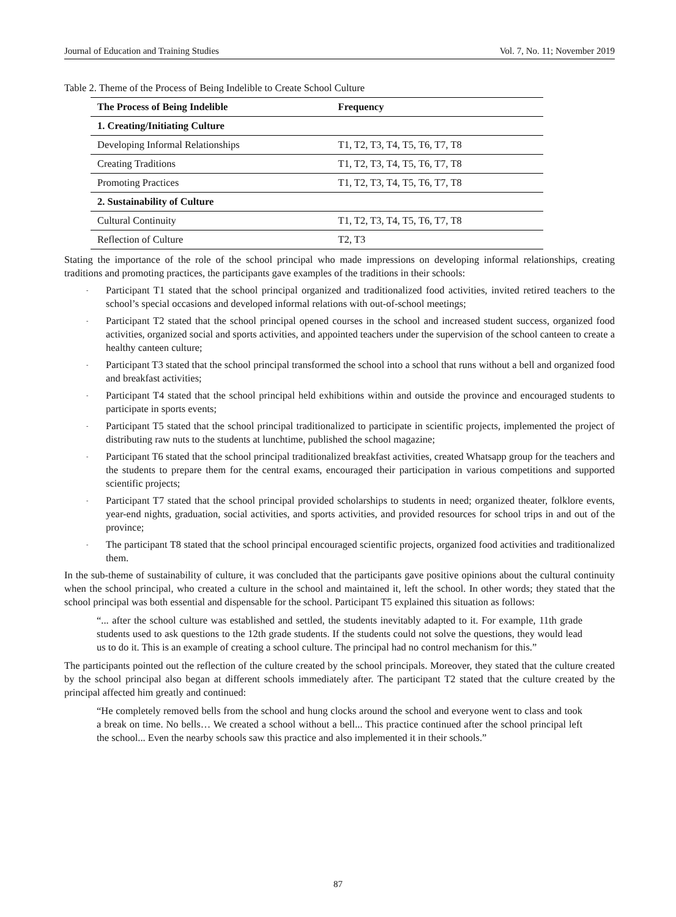Journal of Education and Training Studies Vol. 7, No. 11; November 2019
Table 2. Theme of the Process of Being Indelible to Create School Culture
| The Process of Being Indelible | Frequency |
| --- | --- |
| 1. Creating/Initiating Culture | |
| Developing Informal Relationships | T1, T2, T3, T4, T5, T6, T7, T8 |
| Creating Traditions | T1, T2, T3, T4, T5, T6, T7, T8 |
| Promoting Practices | T1, T2, T3, T4, T5, T6, T7, T8 |
| 2. Sustainability of Culture | |
| Cultural Continuity | T1, T2, T3, T4, T5, T6, T7, T8 |
| Reflection of Culture | T2, T3 |
Stating the importance of the role of the school principal who made impressions on developing informal relationships, creating traditions and promoting practices, the participants gave examples of the traditions in their schools:
- Participant T1 stated that the school principal organized and traditionalized food activities, invited retired teachers to the school’s special occasions and developed informal relations with out-of-school meetings;
- Participant T2 stated that the school principal opened courses in the school and increased student success, organized food activities, organized social and sports activities, and appointed teachers under the supervision of the school canteen to create a healthy canteen culture;
- Participant T3 stated that the school principal transformed the school into a school that runs without a bell and organized food and breakfast activities;
- Participant T4 stated that the school principal held exhibitions within and outside the province and encouraged students to participate in sports events;
- Participant T5 stated that the school principal traditionalized to participate in scientific projects, implemented the project of distributing raw nuts to the students at lunchtime, published the school magazine;
- Participant T6 stated that the school principal traditionalized breakfast activities, created Whatsapp group for the teachers and the students to prepare them for the central exams, encouraged their participation in various competitions and supported scientific projects;
- Participant T7 stated that the school principal provided scholarships to students in need; organized theater, folklore events, year-end nights, graduation, social activities, and sports activities, and provided resources for school trips in and out of the province;
- The participant T8 stated that the school principal encouraged scientific projects, organized food activities and traditionalized them.
In the sub-theme of sustainability of culture, it was concluded that the participants gave positive opinions about the cultural continuity when the school principal, who created a culture in the school and maintained it, left the school. In other words; they stated that the school principal was both essential and dispensable for the school. Participant T5 explained this situation as follows:
“... after the school culture was established and settled, the students inevitably adapted to it. For example, 11th grade students used to ask questions to the 12th grade students. If the students could not solve the questions, they would lead us to do it. This is an example of creating a school culture. The principal had no control mechanism for this.”
The participants pointed out the reflection of the culture created by the school principals. Moreover, they stated that the culture created by the school principal also began at different schools immediately after. The participant T2 stated that the culture created by the principal affected him greatly and continued:
“He completely removed bells from the school and hung clocks around the school and everyone went to class and took a break on time. No bells… We created a school without a bell... This practice continued after the school principal left the school... Even the nearby schools saw this practice and also implemented it in their schools.”
87